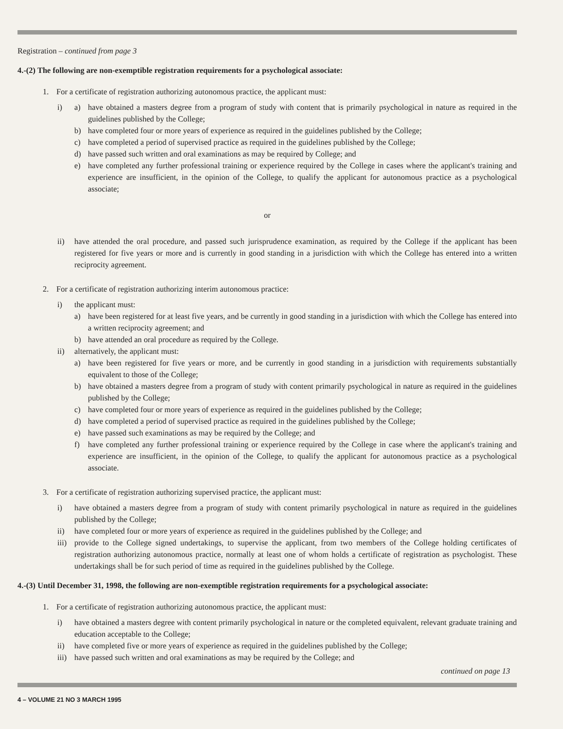Registration – continued from page 3
4.-(2) The following are non-exemptible registration requirements for a psychological associate:
1. For a certificate of registration authorizing autonomous practice, the applicant must:
i) a) have obtained a masters degree from a program of study with content that is primarily psychological in nature as required in the guidelines published by the College;
b) have completed four or more years of experience as required in the guidelines published by the College;
c) have completed a period of supervised practice as required in the guidelines published by the College;
d) have passed such written and oral examinations as may be required by College; and
e) have completed any further professional training or experience required by the College in cases where the applicant's training and experience are insufficient, in the opinion of the College, to qualify the applicant for autonomous practice as a psychological associate;
or
ii) have attended the oral procedure, and passed such jurisprudence examination, as required by the College if the applicant has been registered for five years or more and is currently in good standing in a jurisdiction with which the College has entered into a written reciprocity agreement.
2. For a certificate of registration authorizing interim autonomous practice:
i) the applicant must:
a) have been registered for at least five years, and be currently in good standing in a jurisdiction with which the College has entered into a written reciprocity agreement; and
b) have attended an oral procedure as required by the College.
ii) alternatively, the applicant must:
a) have been registered for five years or more, and be currently in good standing in a jurisdiction with requirements substantially equivalent to those of the College;
b) have obtained a masters degree from a program of study with content primarily psychological in nature as required in the guidelines published by the College;
c) have completed four or more years of experience as required in the guidelines published by the College;
d) have completed a period of supervised practice as required in the guidelines published by the College;
e) have passed such examinations as may be required by the College; and
f) have completed any further professional training or experience required by the College in case where the applicant's training and experience are insufficient, in the opinion of the College, to qualify the applicant for autonomous practice as a psychological associate.
3. For a certificate of registration authorizing supervised practice, the applicant must:
i) have obtained a masters degree from a program of study with content primarily psychological in nature as required in the guidelines published by the College;
ii) have completed four or more years of experience as required in the guidelines published by the College; and
iii) provide to the College signed undertakings, to supervise the applicant, from two members of the College holding certificates of registration authorizing autonomous practice, normally at least one of whom holds a certificate of registration as psychologist. These undertakings shall be for such period of time as required in the guidelines published by the College.
4.-(3) Until December 31, 1998, the following are non-exemptible registration requirements for a psychological associate:
1. For a certificate of registration authorizing autonomous practice, the applicant must:
i) have obtained a masters degree with content primarily psychological in nature or the completed equivalent, relevant graduate training and education acceptable to the College;
ii) have completed five or more years of experience as required in the guidelines published by the College;
iii) have passed such written and oral examinations as may be required by the College; and
continued on page 13
4 – VOLUME 21 NO 3 MARCH 1995